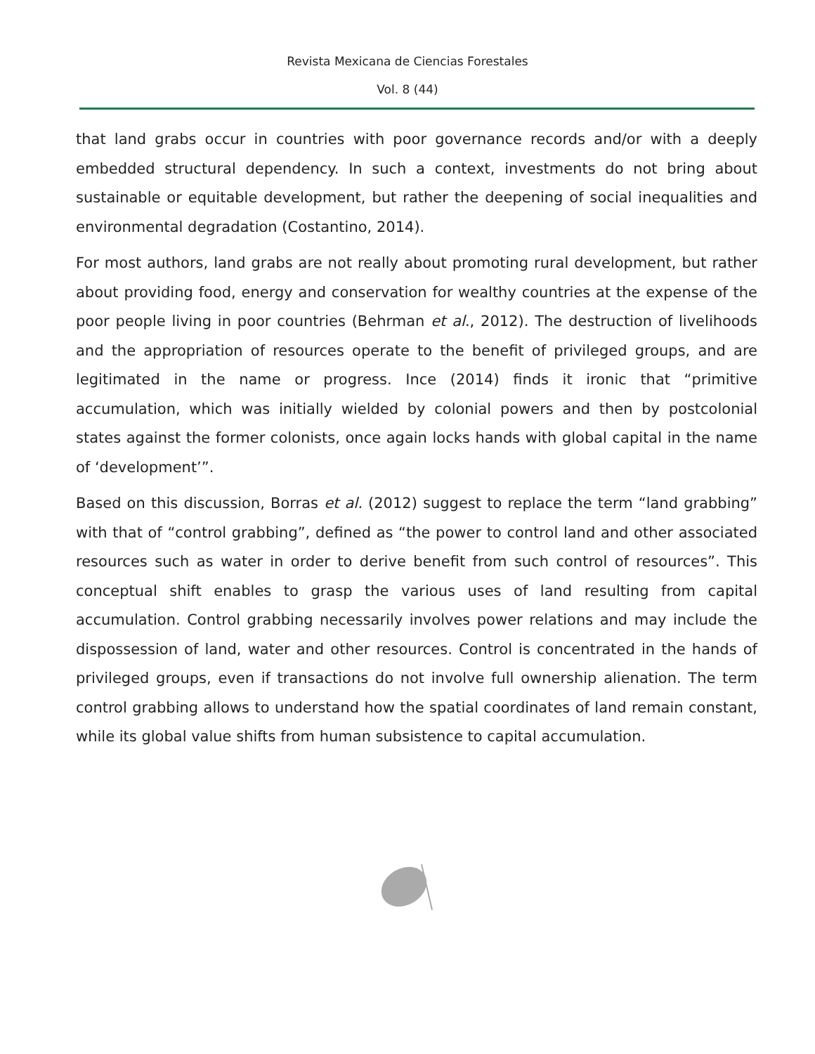Revista Mexicana de Ciencias Forestales
Vol. 8 (44)
that land grabs occur in countries with poor governance records and/or with a deeply embedded structural dependency. In such a context, investments do not bring about sustainable or equitable development, but rather the deepening of social inequalities and environmental degradation (Costantino, 2014).
For most authors, land grabs are not really about promoting rural development, but rather about providing food, energy and conservation for wealthy countries at the expense of the poor people living in poor countries (Behrman et al., 2012). The destruction of livelihoods and the appropriation of resources operate to the benefit of privileged groups, and are legitimated in the name or progress. Ince (2014) finds it ironic that “primitive accumulation, which was initially wielded by colonial powers and then by postcolonial states against the former colonists, once again locks hands with global capital in the name of ‘development’”.
Based on this discussion, Borras et al. (2012) suggest to replace the term “land grabbing” with that of “control grabbing”, defined as “the power to control land and other associated resources such as water in order to derive benefit from such control of resources”. This conceptual shift enables to grasp the various uses of land resulting from capital accumulation. Control grabbing necessarily involves power relations and may include the dispossession of land, water and other resources. Control is concentrated in the hands of privileged groups, even if transactions do not involve full ownership alienation. The term control grabbing allows to understand how the spatial coordinates of land remain constant, while its global value shifts from human subsistence to capital accumulation.